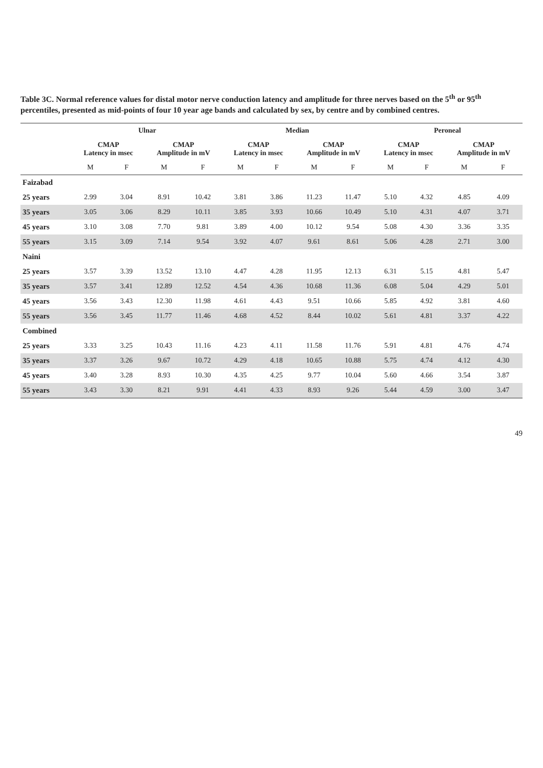Table 3C. Normal reference values for distal motor nerve conduction latency and amplitude for three nerves based on the 5<sup>th</sup> or 95<sup>th</sup> percentiles, presented as mid-points of four 10 year age bands and calculated by sex, by centre and by combined centres.
| | Ulnar | | | | Median | | | | Peroneal | | | |
| --- | --- | --- | --- | --- | --- | --- | --- | --- | --- | --- | --- | --- |
| | CMAP Latency in msec | | CMAP Amplitude in mV | | CMAP Latency in msec | | CMAP Amplitude in mV | | CMAP Latency in msec | | CMAP Amplitude in mV | |
| | M | F | M | F | M | F | M | F | M | F | M | F |
| Faizabad | | | | | | | | | | | | |
| 25 years | 2.99 | 3.04 | 8.91 | 10.42 | 3.81 | 3.86 | 11.23 | 11.47 | 5.10 | 4.32 | 4.85 | 4.09 |
| 35 years | 3.05 | 3.06 | 8.29 | 10.11 | 3.85 | 3.93 | 10.66 | 10.49 | 5.10 | 4.31 | 4.07 | 3.71 |
| 45 years | 3.10 | 3.08 | 7.70 | 9.81 | 3.89 | 4.00 | 10.12 | 9.54 | 5.08 | 4.30 | 3.36 | 3.35 |
| 55 years | 3.15 | 3.09 | 7.14 | 9.54 | 3.92 | 4.07 | 9.61 | 8.61 | 5.06 | 4.28 | 2.71 | 3.00 |
| Naini | | | | | | | | | | | | |
| 25 years | 3.57 | 3.39 | 13.52 | 13.10 | 4.47 | 4.28 | 11.95 | 12.13 | 6.31 | 5.15 | 4.81 | 5.47 |
| 35 years | 3.57 | 3.41 | 12.89 | 12.52 | 4.54 | 4.36 | 10.68 | 11.36 | 6.08 | 5.04 | 4.29 | 5.01 |
| 45 years | 3.56 | 3.43 | 12.30 | 11.98 | 4.61 | 4.43 | 9.51 | 10.66 | 5.85 | 4.92 | 3.81 | 4.60 |
| 55 years | 3.56 | 3.45 | 11.77 | 11.46 | 4.68 | 4.52 | 8.44 | 10.02 | 5.61 | 4.81 | 3.37 | 4.22 |
| Combined | | | | | | | | | | | | |
| 25 years | 3.33 | 3.25 | 10.43 | 11.16 | 4.23 | 4.11 | 11.58 | 11.76 | 5.91 | 4.81 | 4.76 | 4.74 |
| 35 years | 3.37 | 3.26 | 9.67 | 10.72 | 4.29 | 4.18 | 10.65 | 10.88 | 5.75 | 4.74 | 4.12 | 4.30 |
| 45 years | 3.40 | 3.28 | 8.93 | 10.30 | 4.35 | 4.25 | 9.77 | 10.04 | 5.60 | 4.66 | 3.54 | 3.87 |
| 55 years | 3.43 | 3.30 | 8.21 | 9.91 | 4.41 | 4.33 | 8.93 | 9.26 | 5.44 | 4.59 | 3.00 | 3.47 |
49